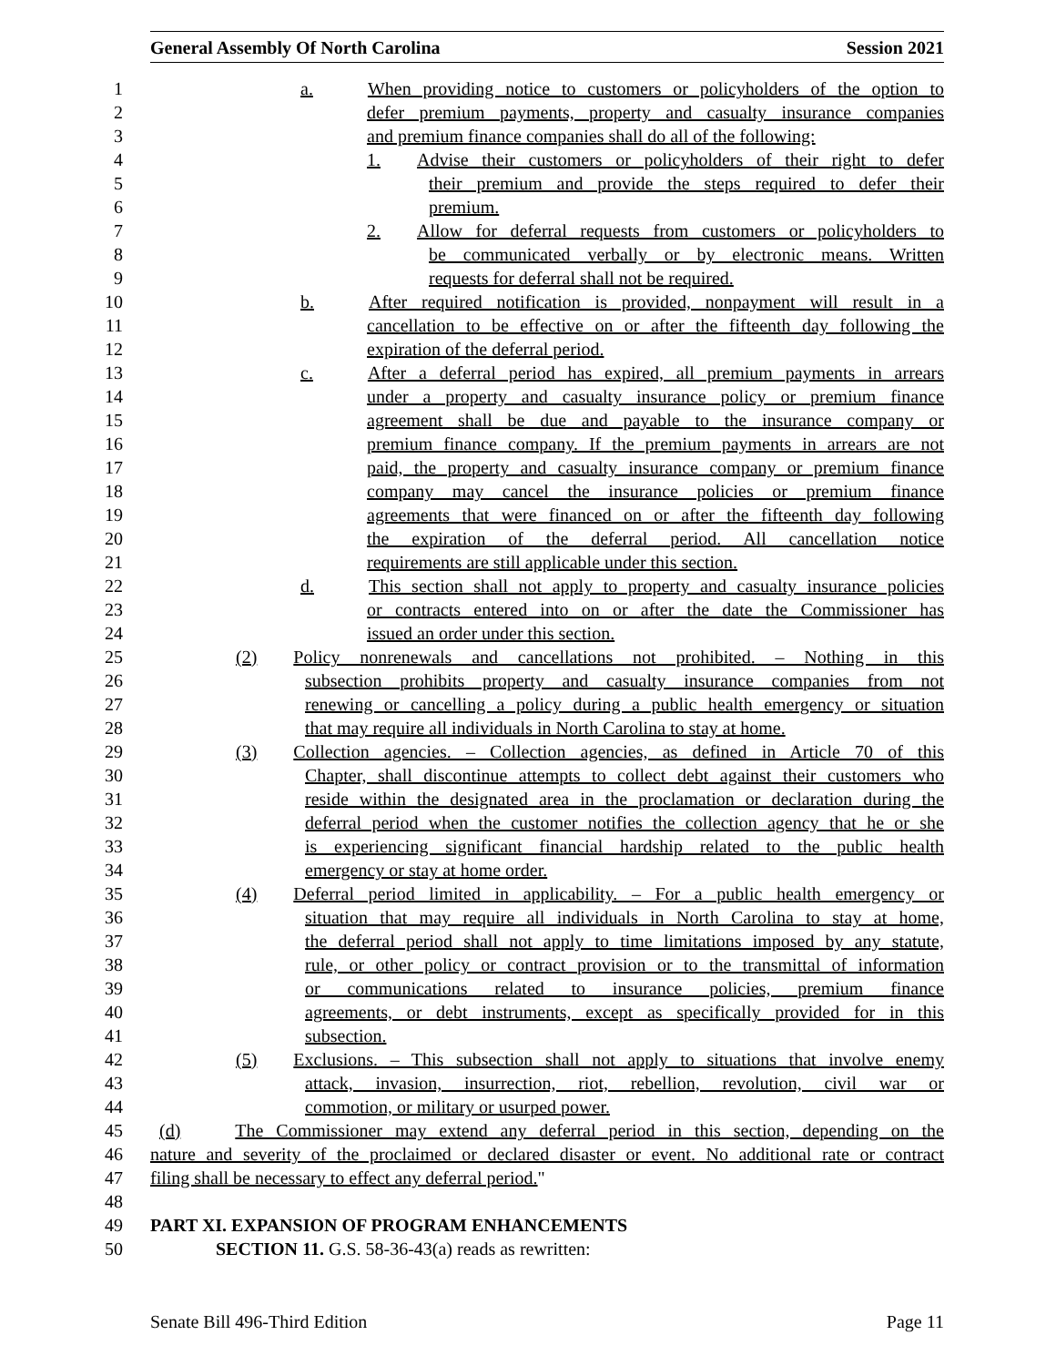General Assembly Of North Carolina Session 2021
1 a.   When providing notice to customers or policyholders of the option to
2 defer premium payments, property and casualty insurance companies
3 and premium finance companies shall do all of the following:
4 1.  Advise their customers or policyholders of their right to defer
5 their premium and provide the steps required to defer their
6 premium.
7 2.  Allow for deferral requests from customers or policyholders to
8 be communicated verbally or by electronic means. Written
9 requests for deferral shall not be required.
10 b.   After required notification is provided, nonpayment will result in a
11 cancellation to be effective on or after the fifteenth day following the
12 expiration of the deferral period.
13 c.   After a deferral period has expired, all premium payments in arrears
14 under a property and casualty insurance policy or premium finance
15 agreement shall be due and payable to the insurance company or
16 premium finance company. If the premium payments in arrears are not
17 paid, the property and casualty insurance company or premium finance
18 company may cancel the insurance policies or premium finance
19 agreements that were financed on or after the fifteenth day following
20 the expiration of the deferral period. All cancellation notice
21 requirements are still applicable under this section.
22 d.   This section shall not apply to property and casualty insurance policies
23 or contracts entered into on or after the date the Commissioner has
24 issued an order under this section.
25 (2)  Policy nonrenewals and cancellations not prohibited. – Nothing in this
26 subsection prohibits property and casualty insurance companies from not
27 renewing or cancelling a policy during a public health emergency or situation
28 that may require all individuals in North Carolina to stay at home.
29 (3)  Collection agencies. – Collection agencies, as defined in Article 70 of this
30 Chapter, shall discontinue attempts to collect debt against their customers who
31 reside within the designated area in the proclamation or declaration during the
32 deferral period when the customer notifies the collection agency that he or she
33 is experiencing significant financial hardship related to the public health
34 emergency or stay at home order.
35 (4)  Deferral period limited in applicability. – For a public health emergency or
36 situation that may require all individuals in North Carolina to stay at home,
37 the deferral period shall not apply to time limitations imposed by any statute,
38 rule, or other policy or contract provision or to the transmittal of information
39 or communications related to insurance policies, premium finance
40 agreements, or debt instruments, except as specifically provided for in this
41 subsection.
42 (5)  Exclusions. – This subsection shall not apply to situations that involve enemy
43 attack, invasion, insurrection, riot, rebellion, revolution, civil war or
44 commotion, or military or usurped power.
45 (d)   The Commissioner may extend any deferral period in this section, depending on the
46 nature and severity of the proclaimed or declared disaster or event. No additional rate or contract
47 filing shall be necessary to effect any deferral period."
48
49 PART XI. EXPANSION OF PROGRAM ENHANCEMENTS
50 SECTION 11. G.S. 58-36-43(a) reads as rewritten:
Senate Bill 496-Third Edition Page 11